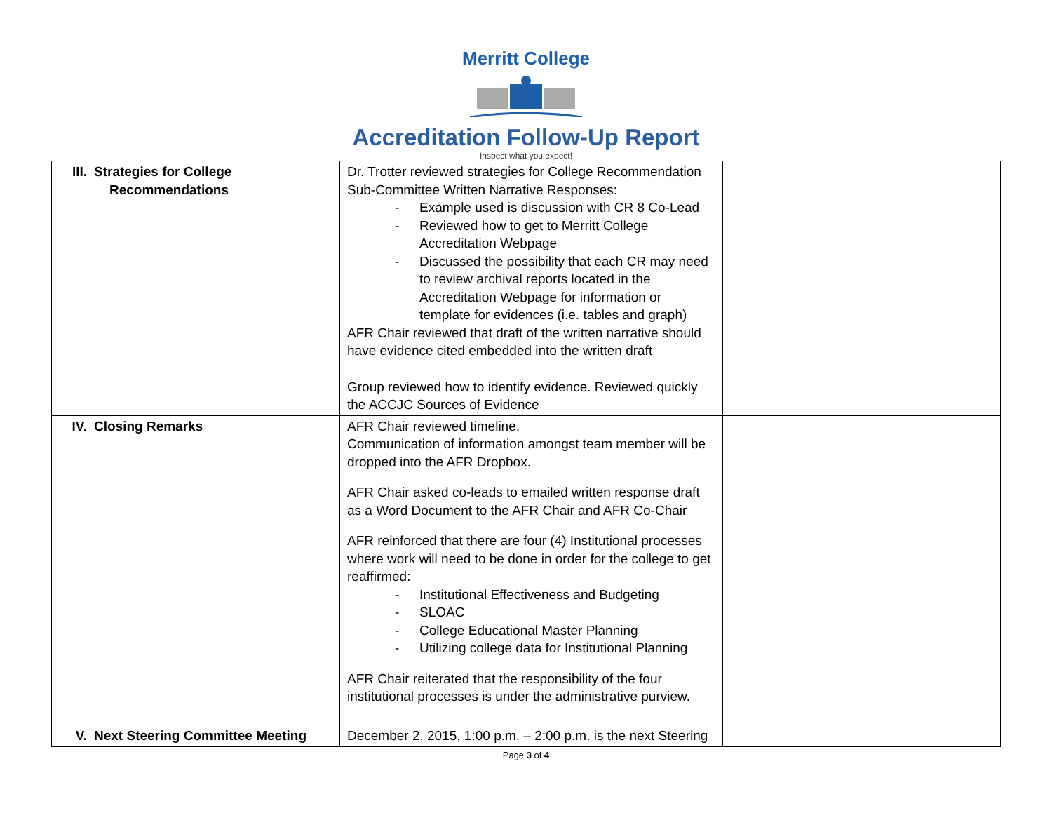Merritt College
Accreditation Follow-Up Report
Inspect what you expect!
| III. Strategies for College Recommendations | Dr. Trotter reviewed strategies for College Recommendation Sub-Committee Written Narrative Responses: - Example used is discussion with CR 8 Co-Lead - Reviewed how to get to Merritt College Accreditation Webpage - Discussed the possibility that each CR may need to review archival reports located in the Accreditation Webpage for information or template for evidences (i.e. tables and graph) AFR Chair reviewed that draft of the written narrative should have evidence cited embedded into the written draft Group reviewed how to identify evidence. Reviewed quickly the ACCJC Sources of Evidence | |
| IV. Closing Remarks | AFR Chair reviewed timeline. Communication of information amongst team member will be dropped into the AFR Dropbox. AFR Chair asked co-leads to emailed written response draft as a Word Document to the AFR Chair and AFR Co-Chair AFR reinforced that there are four (4) Institutional processes where work will need to be done in order for the college to get reaffirmed: - Institutional Effectiveness and Budgeting - SLOAC - College Educational Master Planning - Utilizing college data for Institutional Planning AFR Chair reiterated that the responsibility of the four institutional processes is under the administrative purview. | |
| V. Next Steering Committee Meeting | December 2, 2015, 1:00 p.m. – 2:00 p.m. is the next Steering | |
Page 3 of 4